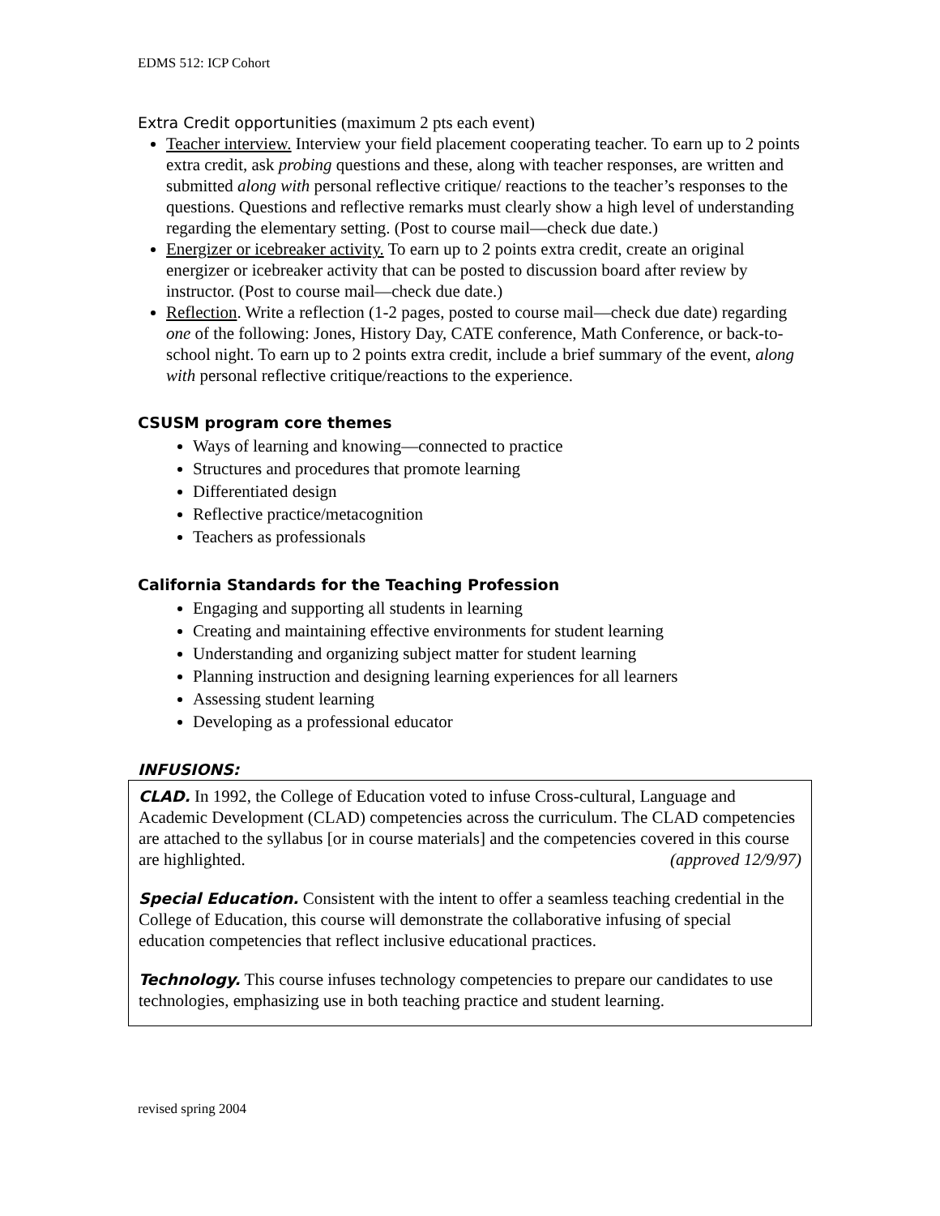EDMS 512: ICP Cohort
Extra Credit opportunities (maximum 2 pts each event)
Teacher interview. Interview your field placement cooperating teacher. To earn up to 2 points extra credit, ask probing questions and these, along with teacher responses, are written and submitted along with personal reflective critique/ reactions to the teacher’s responses to the questions. Questions and reflective remarks must clearly show a high level of understanding regarding the elementary setting. (Post to course mail—check due date.)
Energizer or icebreaker activity. To earn up to 2 points extra credit, create an original energizer or icebreaker activity that can be posted to discussion board after review by instructor. (Post to course mail—check due date.)
Reflection. Write a reflection (1-2 pages, posted to course mail—check due date) regarding one of the following: Jones, History Day, CATE conference, Math Conference, or back-to-school night. To earn up to 2 points extra credit, include a brief summary of the event, along with personal reflective critique/reactions to the experience.
CSUSM program core themes
Ways of learning and knowing—connected to practice
Structures and procedures that promote learning
Differentiated design
Reflective practice/metacognition
Teachers as professionals
California Standards for the Teaching Profession
Engaging and supporting all students in learning
Creating and maintaining effective environments for student learning
Understanding and organizing subject matter for student learning
Planning instruction and designing learning experiences for all learners
Assessing student learning
Developing as a professional educator
INFUSIONS:
CLAD. In 1992, the College of Education voted to infuse Cross-cultural, Language and Academic Development (CLAD) competencies across the curriculum. The CLAD competencies are attached to the syllabus [or in course materials] and the competencies covered in this course are highlighted. (approved 12/9/97)
Special Education. Consistent with the intent to offer a seamless teaching credential in the College of Education, this course will demonstrate the collaborative infusing of special education competencies that reflect inclusive educational practices.
Technology. This course infuses technology competencies to prepare our candidates to use technologies, emphasizing use in both teaching practice and student learning.
revised spring 2004